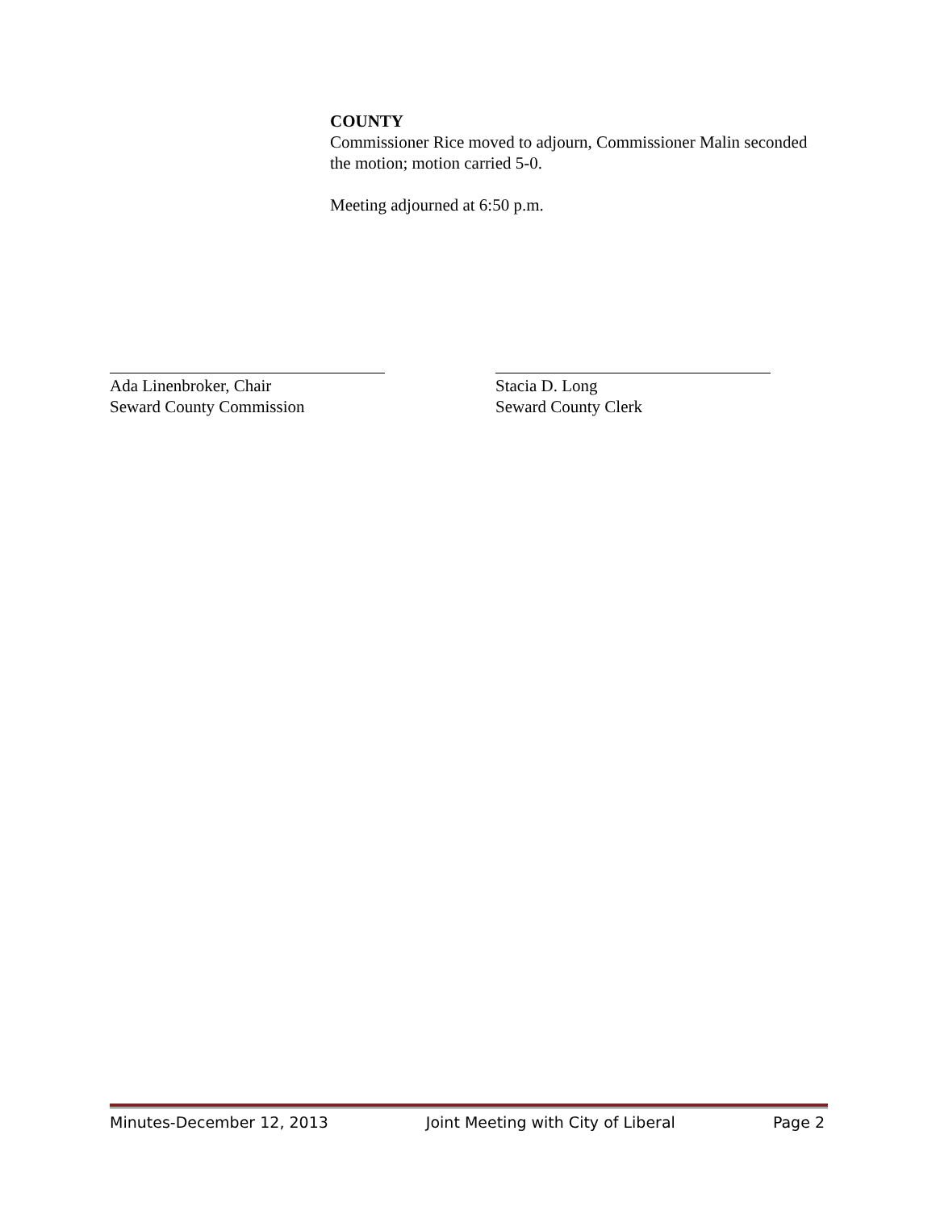COUNTY
Commissioner Rice moved to adjourn, Commissioner Malin seconded the motion; motion carried 5-0.
Meeting adjourned at 6:50 p.m.
Ada Linenbroker, Chair
Seward County Commission
Stacia D. Long
Seward County Clerk
Minutes-December 12, 2013 Joint Meeting with City of Liberal Page 2